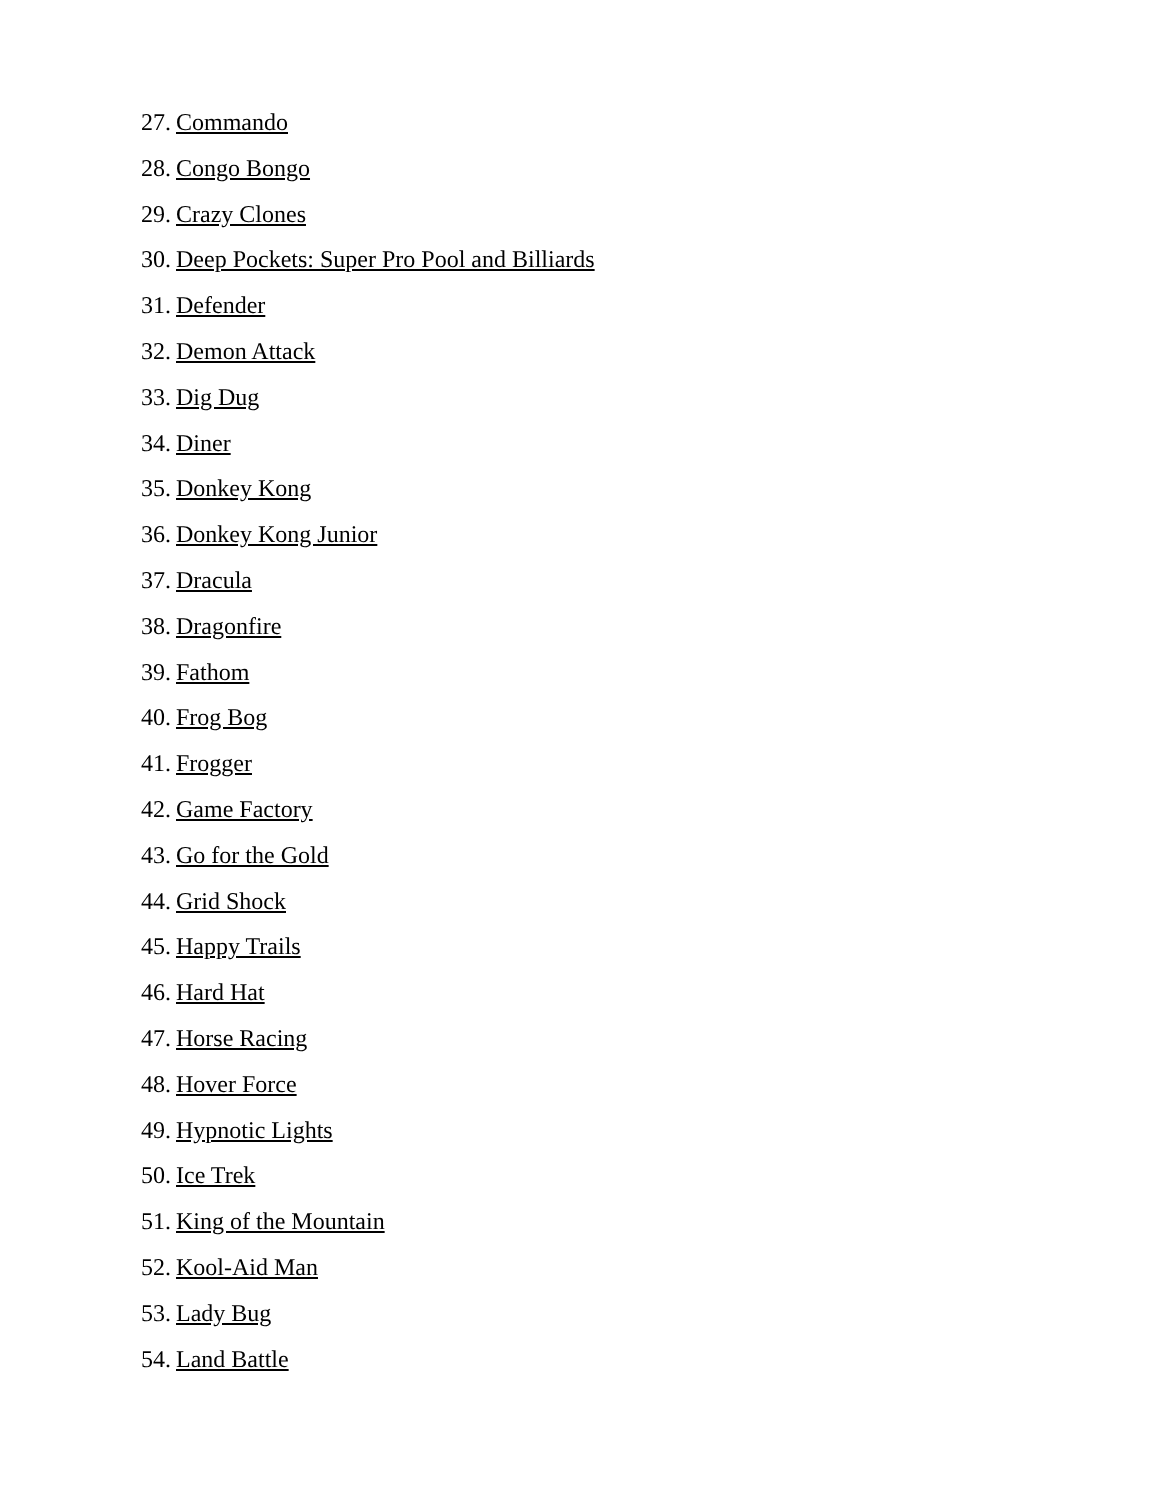27. Commando
28. Congo Bongo
29. Crazy Clones
30. Deep Pockets: Super Pro Pool and Billiards
31. Defender
32. Demon Attack
33. Dig Dug
34. Diner
35. Donkey Kong
36. Donkey Kong Junior
37. Dracula
38. Dragonfire
39. Fathom
40. Frog Bog
41. Frogger
42. Game Factory
43. Go for the Gold
44. Grid Shock
45. Happy Trails
46. Hard Hat
47. Horse Racing
48. Hover Force
49. Hypnotic Lights
50. Ice Trek
51. King of the Mountain
52. Kool-Aid Man
53. Lady Bug
54. Land Battle